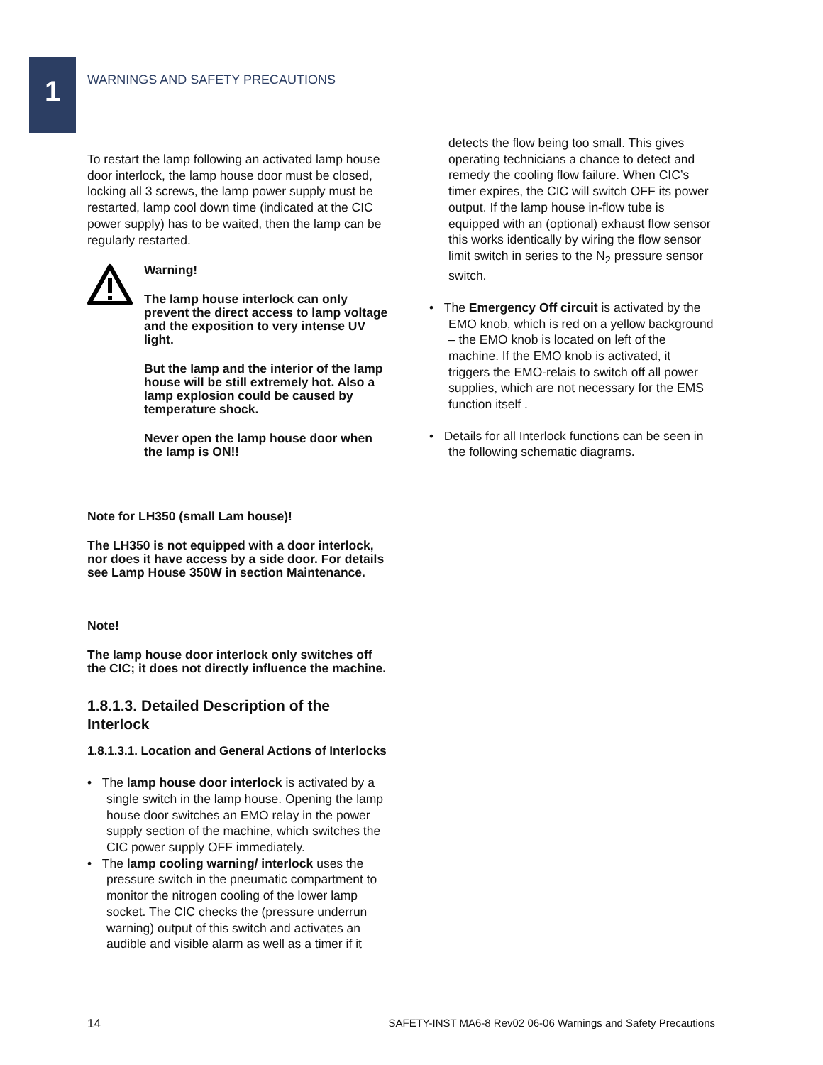1
WARNINGS AND SAFETY PRECAUTIONS
To restart the lamp following an activated lamp house door interlock, the lamp house door must be closed, locking all 3 screws, the lamp power supply must be restarted, lamp cool down time (indicated at the CIC power supply) has to be waited, then the lamp can be regularly restarted.
Warning!
The lamp house interlock can only prevent the direct access to lamp voltage and the exposition to very intense UV light.
But the lamp and the interior of the lamp house will be still extremely hot. Also a lamp explosion could be caused by temperature shock.
Never open the lamp house door when the lamp is ON!!
Note for LH350 (small Lam house)!
The LH350 is not equipped with a door interlock, nor does it have access by a side door. For details see Lamp House 350W in section Maintenance.
Note!
The lamp house door interlock only switches off the CIC; it does not directly influence the machine.
1.8.1.3. Detailed Description of the Interlock
1.8.1.3.1. Location and General Actions of Interlocks
• The lamp house door interlock is activated by a single switch in the lamp house. Opening the lamp house door switches an EMO relay in the power supply section of the machine, which switches the CIC power supply OFF immediately.
• The lamp cooling warning/ interlock uses the pressure switch in the pneumatic compartment to monitor the nitrogen cooling of the lower lamp socket. The CIC checks the (pressure underrun warning) output of this switch and activates an audible and visible alarm as well as a timer if it
detects the flow being too small. This gives operating technicians a chance to detect and remedy the cooling flow failure. When CIC’s timer expires, the CIC will switch OFF its power output. If the lamp house in-flow tube is equipped with an (optional) exhaust flow sensor this works identically by wiring the flow sensor limit switch in series to the N<sub>2</sub> pressure sensor switch.
• The Emergency Off circuit is activated by the EMO knob, which is red on a yellow background – the EMO knob is located on left of the machine. If the EMO knob is activated, it triggers the EMO-relais to switch off all power supplies, which are not necessary for the EMS function itself .
• Details for all Interlock functions can be seen in the following schematic diagrams.
14 SAFETY-INST MA6-8 Rev02 06-06 Warnings and Safety Precautions